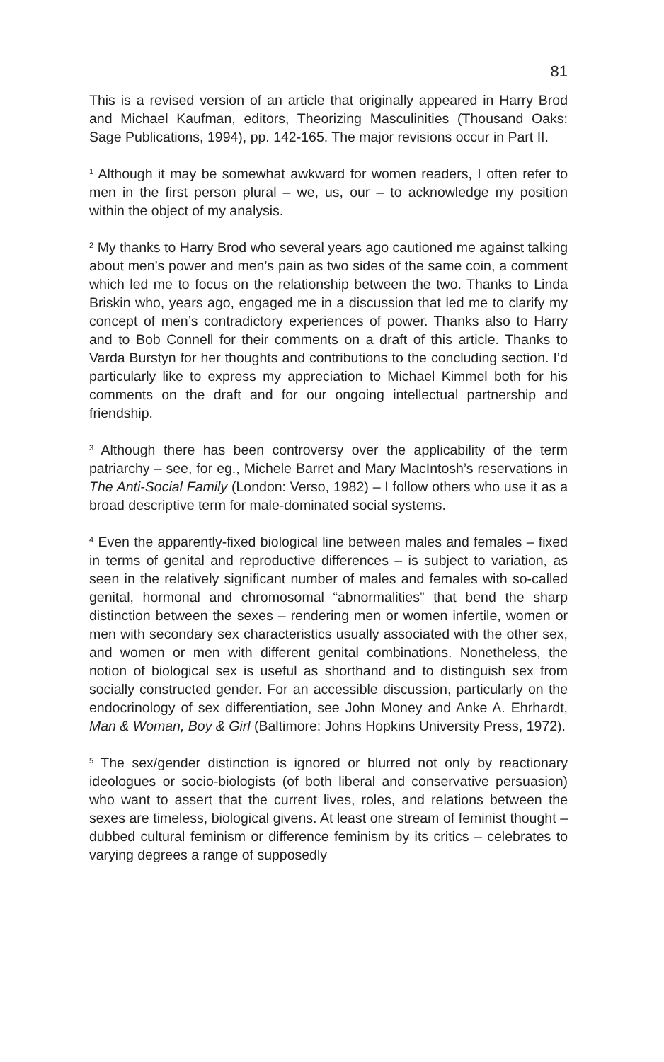81
This is a revised version of an article that originally appeared in Harry Brod and Michael Kaufman, editors, Theorizing Masculinities (Thousand Oaks: Sage Publications, 1994), pp. 142-165. The major revisions occur in Part II.
<sup>1</sup> Although it may be somewhat awkward for women readers, I often refer to men in the first person plural – we, us, our – to acknowledge my position within the object of my analysis.
<sup>2</sup> My thanks to Harry Brod who several years ago cautioned me against talking about men’s power and men’s pain as two sides of the same coin, a comment which led me to focus on the relationship between the two. Thanks to Linda Briskin who, years ago, engaged me in a discussion that led me to clarify my concept of men’s contradictory experiences of power. Thanks also to Harry and to Bob Connell for their comments on a draft of this article. Thanks to Varda Burstyn for her thoughts and contributions to the concluding section. I’d particularly like to express my appreciation to Michael Kimmel both for his comments on the draft and for our ongoing intellectual partnership and friendship.
<sup>3</sup> Although there has been controversy over the applicability of the term patriarchy – see, for eg., Michele Barret and Mary MacIntosh’s reservations in The Anti-Social Family (London: Verso, 1982) – I follow others who use it as a broad descriptive term for male-dominated social systems.
<sup>4</sup> Even the apparently-fixed biological line between males and females – fixed in terms of genital and reproductive differences – is subject to variation, as seen in the relatively significant number of males and females with so-called genital, hormonal and chromosomal “abnormalities” that bend the sharp distinction between the sexes – rendering men or women infertile, women or men with secondary sex characteristics usually associated with the other sex, and women or men with different genital combinations. Nonetheless, the notion of biological sex is useful as shorthand and to distinguish sex from socially constructed gender. For an accessible discussion, particularly on the endocrinology of sex differentiation, see John Money and Anke A. Ehrhardt, Man & Woman, Boy & Girl (Baltimore: Johns Hopkins University Press, 1972).
<sup>5</sup> The sex/gender distinction is ignored or blurred not only by reactionary ideologues or socio-biologists (of both liberal and conservative persuasion) who want to assert that the current lives, roles, and relations between the sexes are timeless, biological givens. At least one stream of feminist thought – dubbed cultural feminism or difference feminism by its critics – celebrates to varying degrees a range of supposedly